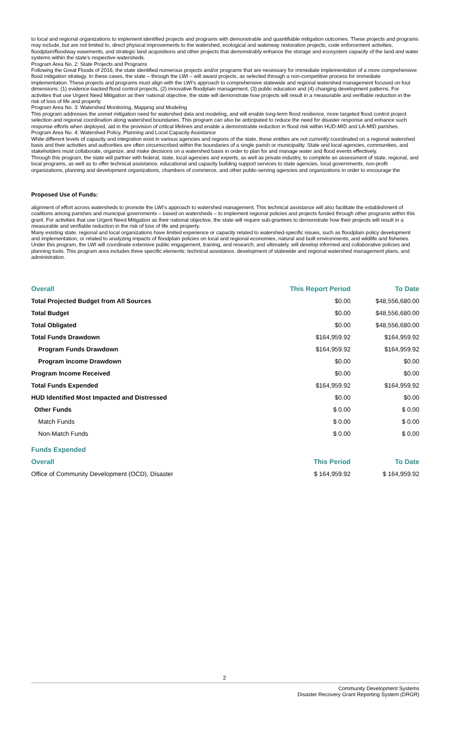to local and regional organizations to implement identified projects and programs with demonstrable and quantifiable mitigation outcomes. These projects and programs may include, but are not limited to, direct physical improvements to the watershed, ecological and waterway restoration projects, code enforcement activities, floodplain/floodway easements, and strategic land acquisitions and other projects that demonstrably enhance the storage and ecosystem capacity of the land and water systems within the state's respective watersheds.
Program Area No. 2: State Projects and Programs
Following the Great Floods of 2016, the state identified numerous projects and/or programs that are necessary for immediate implementation of a more comprehensive flood mitigation strategy. In these cases, the state – through the LWI – will award projects, as selected through a non-competitive process for immediate implementation. These projects and programs must align with the LWI's approach to comprehensive statewide and regional watershed management focused on four dimensions: (1) evidence-backed flood control projects, (2) innovative floodplain management, (3) public education and (4) changing development patterns. For activities that use Urgent Need Mitigation as their national objective, the state will demonstrate how projects will result in a measurable and verifiable reduction in the risk of loss of life and property.
Program Area No. 3: Watershed Monitoring, Mapping and Modeling
This program addresses the unmet mitigation need for watershed data and modeling, and will enable long-term flood resilience, more targeted flood control project selection and regional coordination along watershed boundaries. This program can also be anticipated to reduce the need for disaster response and enhance such response efforts when deployed, aid in the provision of critical lifelines and enable a demonstrable reduction in flood risk within HUD-MID and LA-MID parishes.
Program Area No. 4: Watershed Policy, Planning and Local Capacity Assistance
While different levels of capacity and integration exist in various agencies and regions of the state, these entities are not currently coordinated on a regional watershed basis and their activities and authorities are often circumscribed within the boundaries of a single parish or municipality. State and local agencies, communities, and stakeholders must collaborate, organize, and make decisions on a watershed basis in order to plan for and manage water and flood events effectively.
Through this program, the state will partner with federal, state, local agencies and experts, as well as private industry, to complete an assessment of state, regional, and local programs, as well as to offer technical assistance, educational and capacity building support services to state agencies, local governments, non-profit organizations, planning and development organizations, chambers of commerce, and other public-serving agencies and organizations in order to encourage the
Proposed Use of Funds:
alignment of effort across watersheds to promote the LWI's approach to watershed management. This technical assistance will also facilitate the establishment of coalitions among parishes and municipal governments – based on watersheds – to implement regional policies and projects funded through other programs within this grant. For activities that use Urgent Need Mitigation as their national objective, the state will require sub-grantees to demonstrate how their projects will result in a measurable and verifiable reduction in the risk of loss of life and property.
Many existing state, regional and local organizations have limited experience or capacity related to watershed-specific issues, such as floodplain policy development and implementation, or related to analyzing impacts of floodplain policies on local and regional economies, natural and built environments, and wildlife and fisheries. Under this program, the LWI will coordinate extensive public engagement, training, and research, and ultimately, will develop informed and collaborative policies and planning tools. This program area includes three specific elements: technical assistance, development of statewide and regional watershed management plans, and administration.
| Overall | This Report Period | To Date |
| --- | --- | --- |
| Total Projected Budget from All Sources | $0.00 | $48,556,680.00 |
| Total Budget | $0.00 | $48,556,680.00 |
| Total Obligated | $0.00 | $48,556,680.00 |
| Total Funds Drawdown | $164,959.92 | $164,959.92 |
| Program Funds Drawdown | $164,959.92 | $164,959.92 |
| Program Income Drawdown | $0.00 | $0.00 |
| Program Income Received | $0.00 | $0.00 |
| Total Funds Expended | $164,959.92 | $164,959.92 |
| HUD Identified Most Impacted and Distressed | $0.00 | $0.00 |
| Other Funds | $ 0.00 | $ 0.00 |
| Match Funds | $ 0.00 | $ 0.00 |
| Non-Match Funds | $ 0.00 | $ 0.00 |
| Funds Expended | | |
| Overall | This Period | To Date |
| Office of Community Development (OCD), Disaster | $ 164,959.92 | $ 164,959.92 |
2
Community Development Systems
Disaster Recovery Grant Reporting System (DRGR)